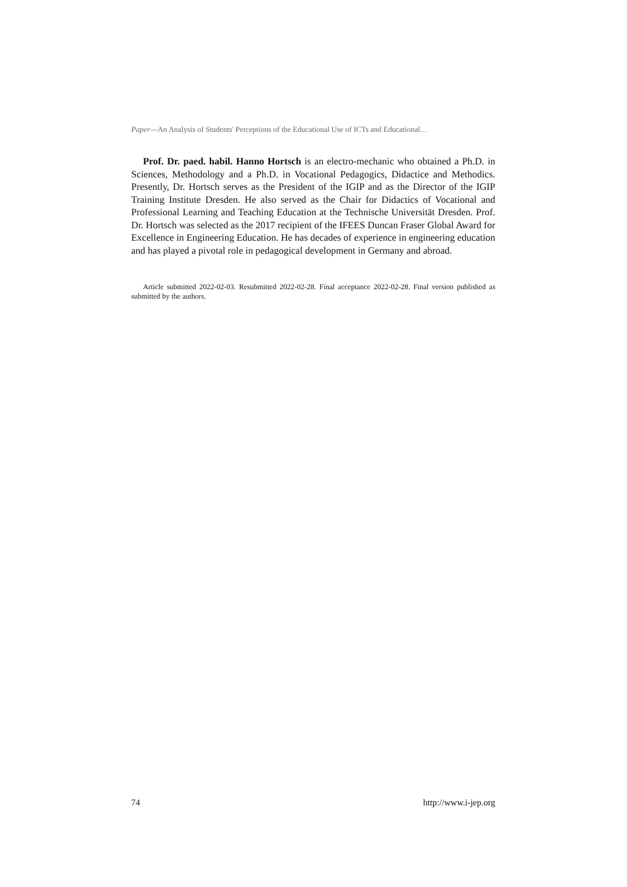Paper—An Analysis of Students' Perceptions of the Educational Use of ICTs and Educational…
Prof. Dr. paed. habil. Hanno Hortsch is an electro-mechanic who obtained a Ph.D. in Sciences, Methodology and a Ph.D. in Vocational Pedagogics, Didactice and Methodics. Presently, Dr. Hortsch serves as the President of the IGIP and as the Director of the IGIP Training Institute Dresden. He also served as the Chair for Didactics of Vocational and Professional Learning and Teaching Education at the Technische Universität Dresden. Prof. Dr. Hortsch was selected as the 2017 recipient of the IFEES Duncan Fraser Global Award for Excellence in Engineering Education. He has decades of experience in engineering education and has played a pivotal role in pedagogical development in Germany and abroad.
Article submitted 2022-02-03. Resubmitted 2022-02-28. Final acceptance 2022-02-28. Final version published as submitted by the authors.
74 http://www.i-jep.org